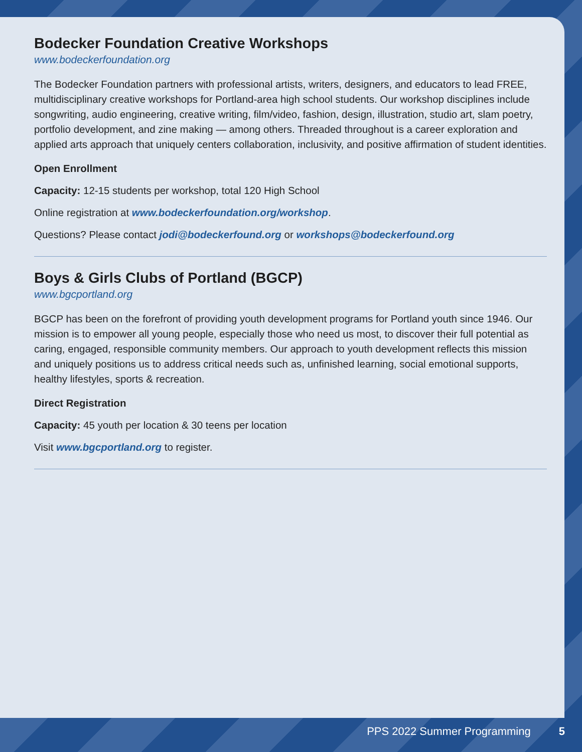Bodecker Foundation Creative Workshops
www.bodeckerfoundation.org
The Bodecker Foundation partners with professional artists, writers, designers, and educators to lead FREE, multidisciplinary creative workshops for Portland-area high school students. Our workshop disciplines include songwriting, audio engineering, creative writing, film/video, fashion, design, illustration, studio art, slam poetry, portfolio development, and zine making — among others. Threaded throughout is a career exploration and applied arts approach that uniquely centers collaboration, inclusivity, and positive affirmation of student identities.
Open Enrollment
Capacity: 12-15 students per workshop, total 120 High School
Online registration at www.bodeckerfoundation.org/workshop.
Questions? Please contact jodi@bodeckerfound.org or workshops@bodeckerfound.org
Boys & Girls Clubs of Portland (BGCP)
www.bgcportland.org
BGCP has been on the forefront of providing youth development programs for Portland youth since 1946. Our mission is to empower all young people, especially those who need us most, to discover their full potential as caring, engaged, responsible community members. Our approach to youth development reflects this mission and uniquely positions us to address critical needs such as, unfinished learning, social emotional supports, healthy lifestyles, sports & recreation.
Direct Registration
Capacity: 45 youth per location & 30 teens per location
Visit www.bgcportland.org to register.
PPS 2022 Summer Programming 5